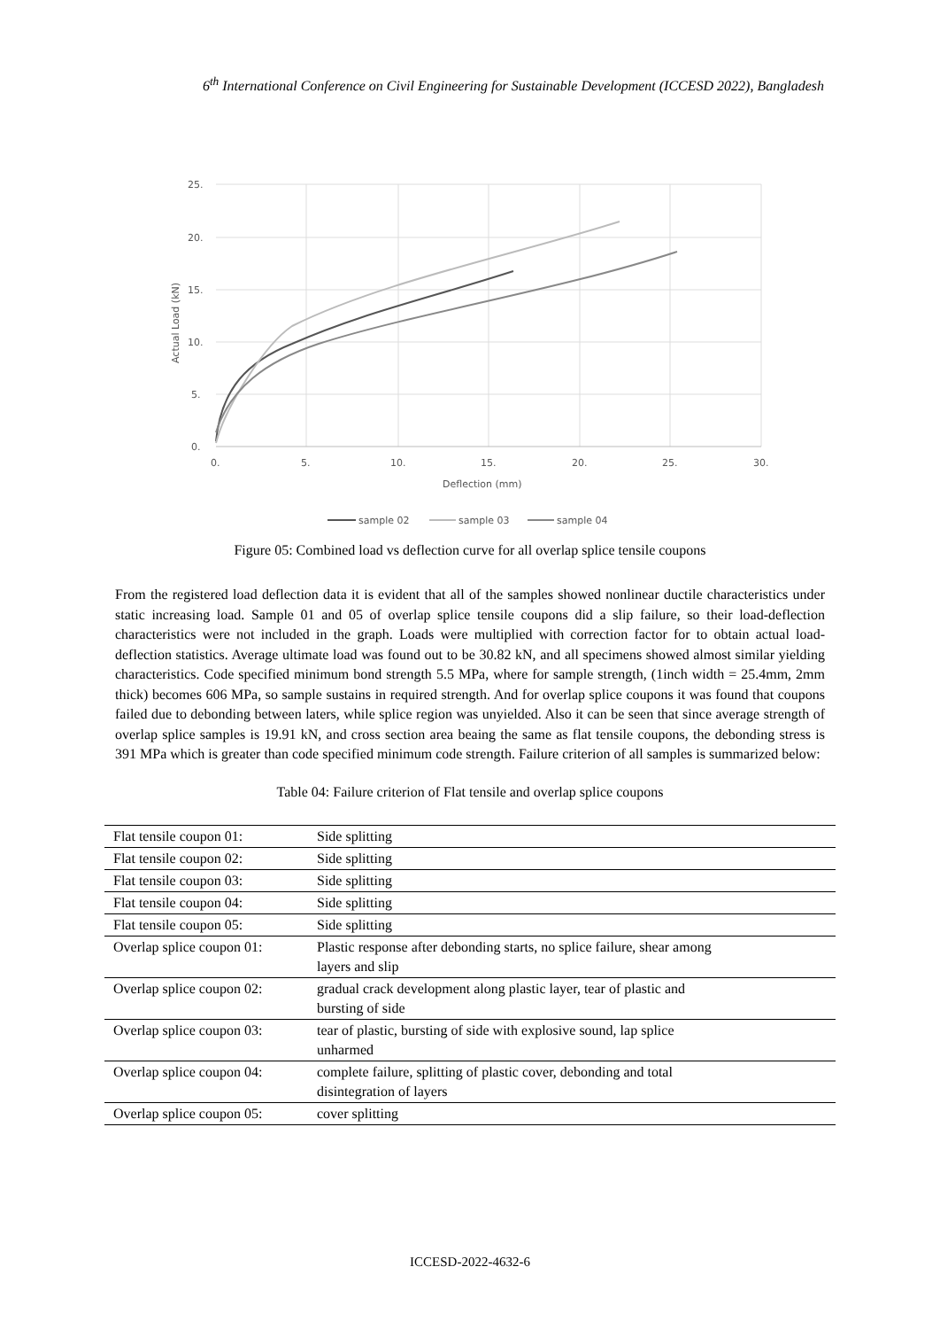6<sup>th</sup> International Conference on Civil Engineering for Sustainable Development (ICCESD 2022), Bangladesh
25.
20.
15.
10.
5.
0.
0.
5.
10.
15.
20.
25.
30.
Deflection (mm)
Actual Load (kN)
sample 02
sample 03
sample 04
Figure 05: Combined load vs deflection curve for all overlap splice tensile coupons
From the registered load deflection data it is evident that all of the samples showed nonlinear ductile characteristics under static increasing load. Sample 01 and 05 of overlap splice tensile coupons did a slip failure, so their load-deflection characteristics were not included in the graph. Loads were multiplied with correction factor for to obtain actual load-deflection statistics. Average ultimate load was found out to be 30.82 kN, and all specimens showed almost similar yielding characteristics. Code specified minimum bond strength 5.5 MPa, where for sample strength, (1inch width = 25.4mm, 2mm thick) becomes 606 MPa, so sample sustains in required strength. And for overlap splice coupons it was found that coupons failed due to debonding between laters, while splice region was unyielded. Also it can be seen that since average strength of overlap splice samples is 19.91 kN, and cross section area beaing the same as flat tensile coupons, the debonding stress is 391 MPa which is greater than code specified minimum code strength. Failure criterion of all samples is summarized below:
Table 04: Failure criterion of Flat tensile and overlap splice coupons
| Flat tensile coupon 01: | Side splitting |
| Flat tensile coupon 02: | Side splitting |
| Flat tensile coupon 03: | Side splitting |
| Flat tensile coupon 04: | Side splitting |
| Flat tensile coupon 05: | Side splitting |
| Overlap splice coupon 01: | Plastic response after debonding starts, no splice failure, shear among layers and slip |
| Overlap splice coupon 02: | gradual crack development along plastic layer, tear of plastic and bursting of side |
| Overlap splice coupon 03: | tear of plastic, bursting of side with explosive sound, lap splice unharmed |
| Overlap splice coupon 04: | complete failure, splitting of plastic cover, debonding and total disintegration of layers |
| Overlap splice coupon 05: | cover splitting |
ICCESD-2022-4632-6